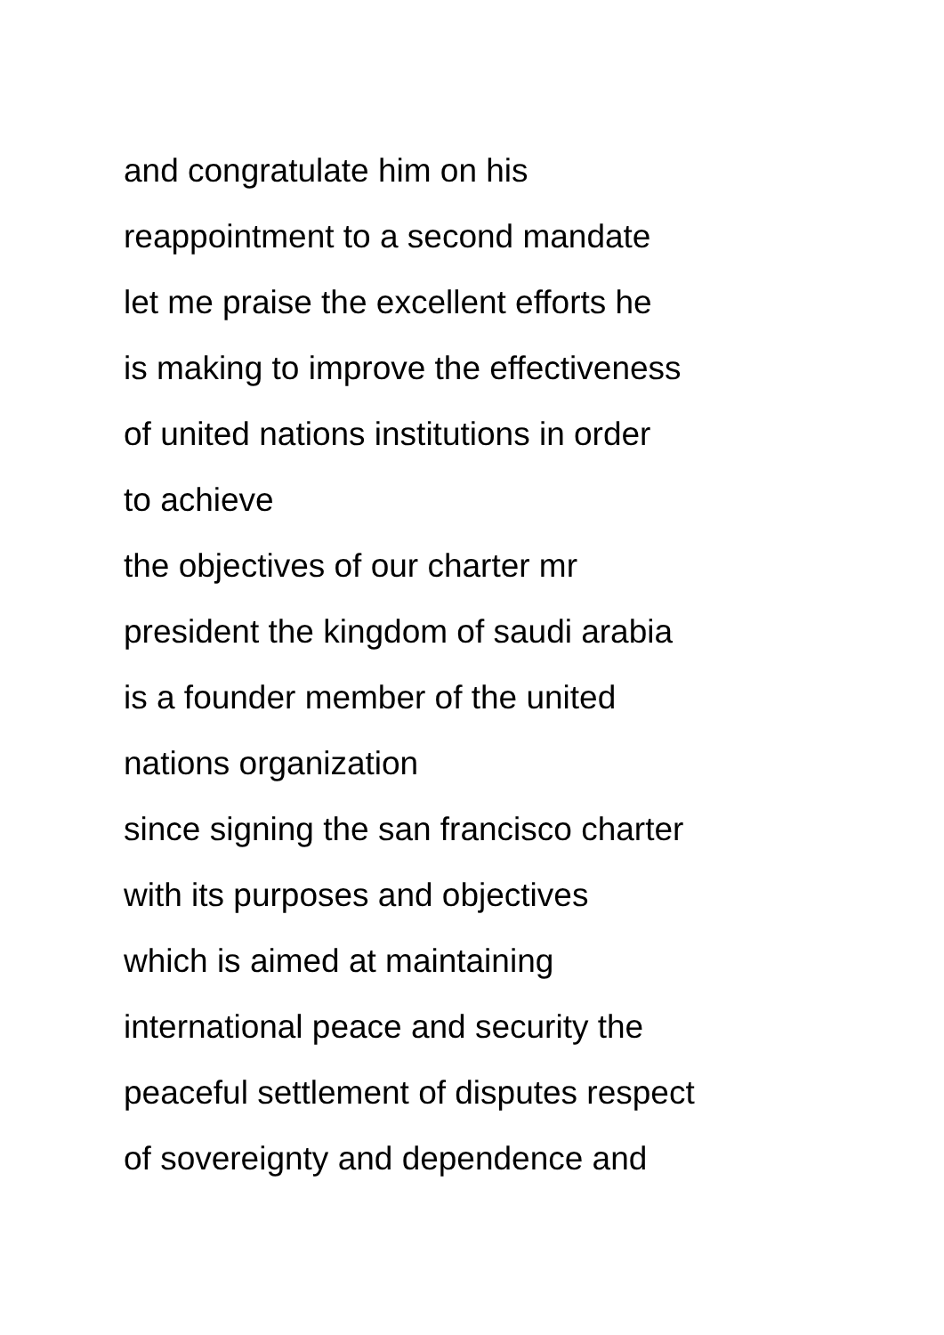and congratulate him on his
reappointment to a second mandate
let me praise the excellent efforts he
is making to improve the effectiveness
of united nations institutions in order
to achieve
the objectives of our charter mr
president the kingdom of saudi arabia
is a founder member of the united
nations organization
since signing the san francisco charter
with its purposes and objectives
which is aimed at maintaining
international peace and security the
peaceful settlement of disputes respect
of sovereignty and dependence and